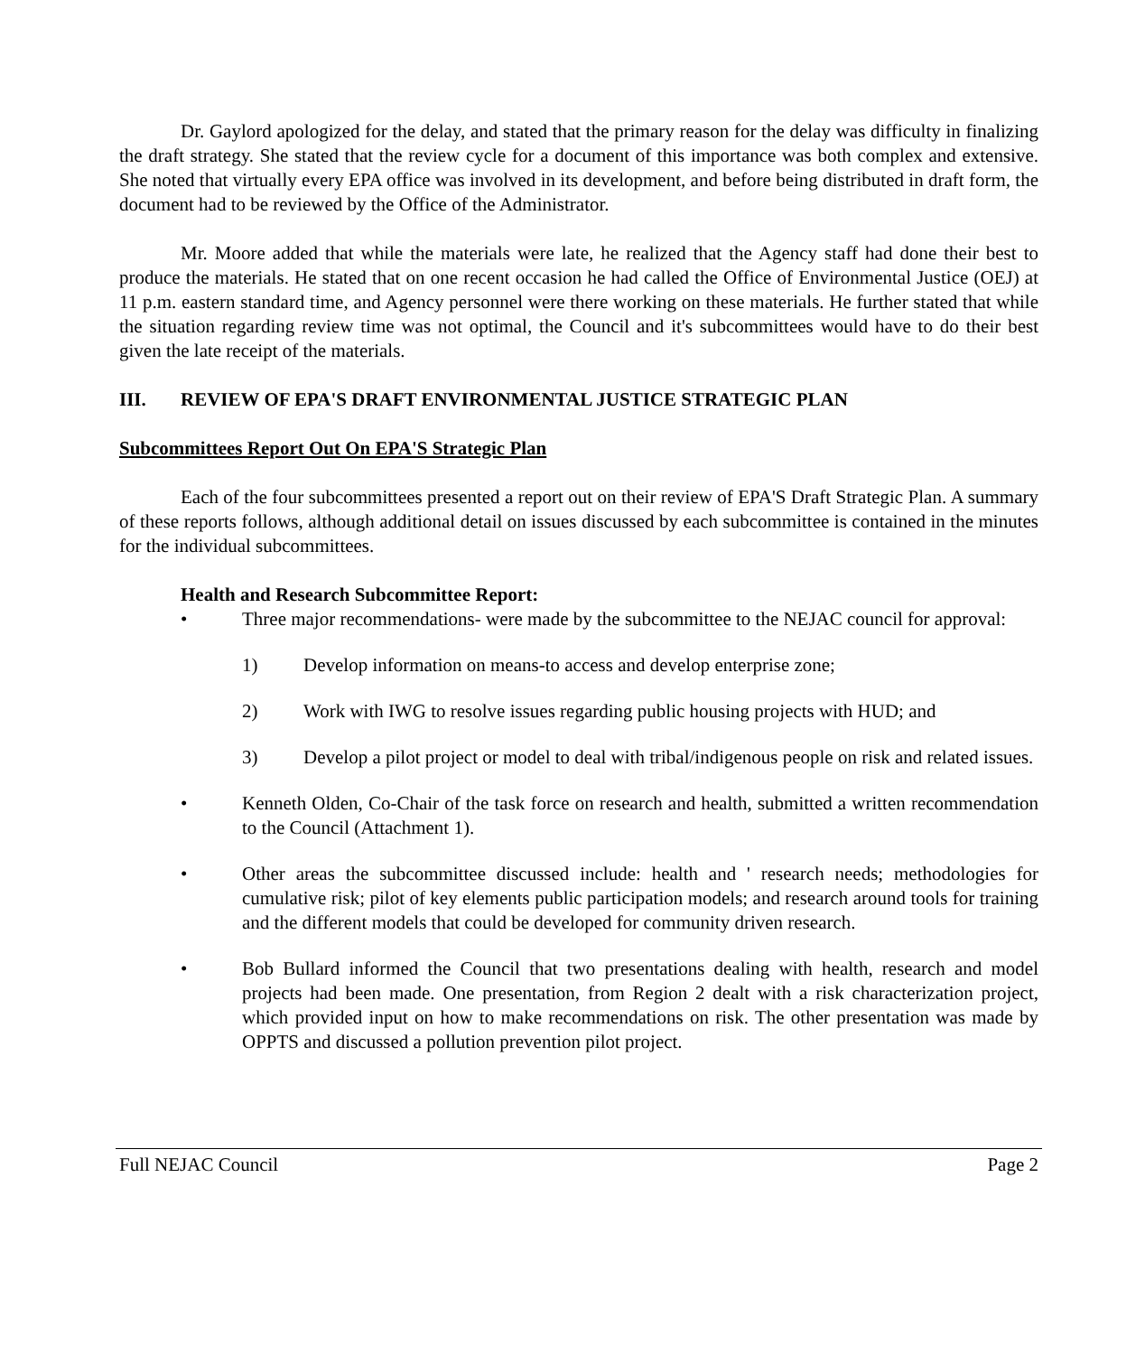Dr. Gaylord apologized for the delay, and stated that the primary reason for the delay was difficulty in finalizing the draft strategy. She stated that the review cycle for a document of this importance was both complex and extensive. She noted that virtually every EPA office was involved in its development, and before being distributed in draft form, the document had to be reviewed by the Office of the Administrator.
Mr. Moore added that while the materials were late, he realized that the Agency staff had done their best to produce the materials. He stated that on one recent occasion he had called the Office of Environmental Justice (OEJ) at 11 p.m. eastern standard time, and Agency personnel were there working on these materials. He further stated that while the situation regarding review time was not optimal, the Council and it's subcommittees would have to do their best given the late receipt of the materials.
III. REVIEW OF EPA'S DRAFT ENVIRONMENTAL JUSTICE STRATEGIC PLAN
Subcommittees Report Out On EPA'S Strategic Plan
Each of the four subcommittees presented a report out on their review of EPA'S Draft Strategic Plan. A summary of these reports follows, although additional detail on issues discussed by each subcommittee is contained in the minutes for the individual subcommittees.
Health and Research Subcommittee Report:
• Three major recommendations- were made by the subcommittee to the NEJAC council for approval:
1) Develop information on means-to access and develop enterprise zone;
2) Work with IWG to resolve issues regarding public housing projects with HUD; and
3) Develop a pilot project or model to deal with tribal/indigenous people on risk and related issues.
• Kenneth Olden, Co-Chair of the task force on research and health, submitted a written recommendation to the Council (Attachment 1).
• Other areas the subcommittee discussed include: health and ' research needs; methodologies for cumulative risk; pilot of key elements public participation models; and research around tools for training and the different models that could be developed for community driven research.
• Bob Bullard informed the Council that two presentations dealing with health, research and model projects had been made. One presentation, from Region 2 dealt with a risk characterization project, which provided input on how to make recommendations on risk. The other presentation was made by OPPTS and discussed a pollution prevention pilot project.
Full NEJAC Council Page 2